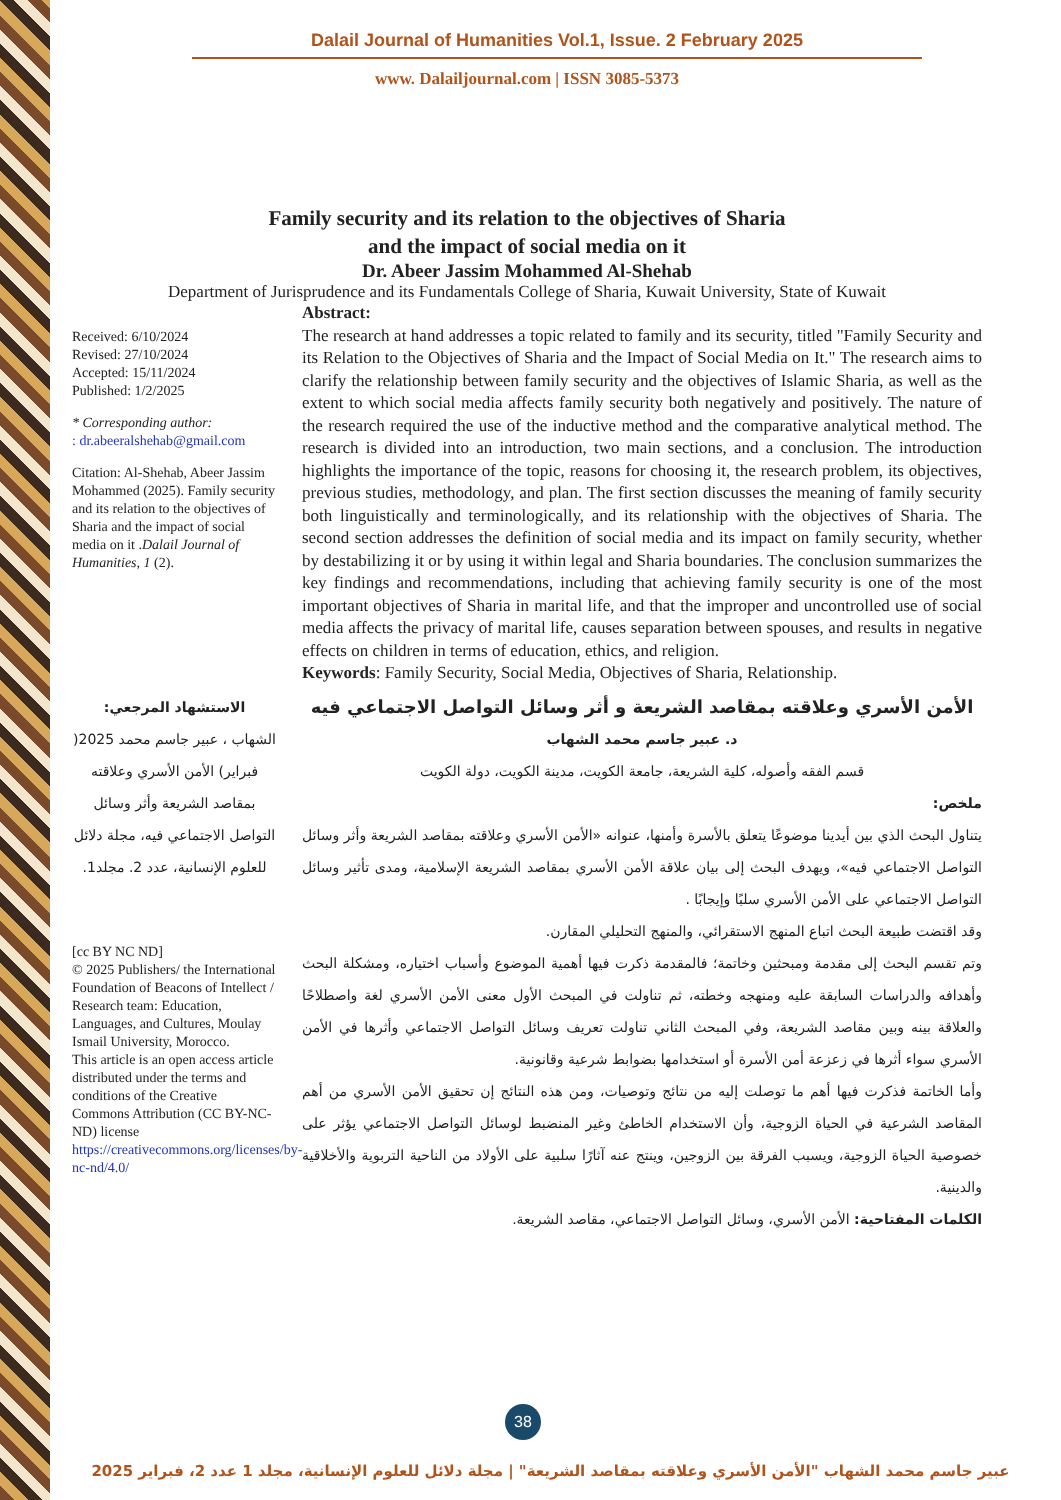Dalail Journal of Humanities Vol.1, Issue. 2 February 2025
www. Dalailjournal.com | ISSN 3085-5373
Family security and its relation to the objectives of Sharia
and the impact of social media on it
Dr. Abeer Jassim Mohammed Al-Shehab
Department of Jurisprudence and its Fundamentals College of Sharia, Kuwait University, State of Kuwait
Received: 6/10/2024
Revised: 27/10/2024
Accepted: 15/11/2024
Published: 1/2/2025
* Corresponding author:
: dr.abeeralshehab@gmail.com
Citation: Al-Shehab, Abeer Jassim Mohammed (2025). Family security and its relation to the objectives of Sharia and the impact of social media on it .Dalail Journal of Humanities, 1 (2).
Abstract:
The research at hand addresses a topic related to family and its security, titled "Family Security and its Relation to the Objectives of Sharia and the Impact of Social Media on It." The research aims to clarify the relationship between family security and the objectives of Islamic Sharia, as well as the extent to which social media affects family security both negatively and positively. The nature of the research required the use of the inductive method and the comparative analytical method. The research is divided into an introduction, two main sections, and a conclusion. The introduction highlights the importance of the topic, reasons for choosing it, the research problem, its objectives, previous studies, methodology, and plan. The first section discusses the meaning of family security both linguistically and terminologically, and its relationship with the objectives of Sharia. The second section addresses the definition of social media and its impact on family security, whether by destabilizing it or by using it within legal and Sharia boundaries. The conclusion summarizes the key findings and recommendations, including that achieving family security is one of the most important objectives of Sharia in marital life, and that the improper and uncontrolled use of social media affects the privacy of marital life, causes separation between spouses, and results in negative effects on children in terms of education, ethics, and religion.
Keywords: Family Security, Social Media, Objectives of Sharia, Relationship.
الاستشهاد المرجعي:
الشهاب ، عبير جاسم محمد 2025( فبراير) الأمن الأسري وعلاقته بمقاصد الشريعة وأثر وسائل التواصل الاجتماعي فيه، مجلة دلائل للعلوم الإنسانية، عدد 2. مجلد1.
[cc BY NC ND]
© 2025 Publishers/ the International Foundation of Beacons of Intellect / Research team: Education, Languages, and Cultures, Moulay Ismail University, Morocco.
This article is an open access article distributed under the terms and conditions of the Creative Commons Attribution (CC BY-NC-ND) license https://creativecommons.org/licenses/by-nc-nd/4.0/
الأمن الأسري وعلاقته بمقاصد الشريعة و أثر وسائل التواصل الاجتماعي فيه
د. عبير جاسم محمد الشهاب
قسم الفقه وأصوله، كلية الشريعة، جامعة الكويت، مدينة الكويت، دولة الكويت
ملخص:
يتناول البحث الذي بين أيدينا موضوعًا يتعلق بالأسرة وأمنها، عنوانه «الأمن الأسري وعلاقته بمقاصد الشريعة وأثر وسائل التواصل الاجتماعي فيه»، ويهدف البحث إلى بيان علاقة الأمن الأسري بمقاصد الشريعة الإسلامية، ومدى تأثير وسائل التواصل الاجتماعي على الأمن الأسري سلبًا وإيجابًا .
وقد اقتضت طبيعة البحث اتباع المنهج الاستقرائي، والمنهج التحليلي المقارن.
وتم تقسم البحث إلى مقدمة ومبحثين وخاتمة؛ فالمقدمة ذكرت فيها أهمية الموضوع وأسباب اختياره، ومشكلة البحث وأهدافه والدراسات السابقة عليه ومنهجه وخطته، ثم تناولت في المبحث الأول معنى الأمن الأسري لغة واصطلاحًا والعلاقة بينه وبين مقاصد الشريعة، وفي المبحث الثاني تناولت تعريف وسائل التواصل الاجتماعي وأثرها في الأمن الأسري سواء أثرها في زعزعة أمن الأسرة أو استخدامها بضوابط شرعية وقانونية.
وأما الخاتمة فذكرت فيها أهم ما توصلت إليه من نتائج وتوصيات، ومن هذه النتائج إن تحقيق الأمن الأسري من أهم المقاصد الشرعية في الحياة الزوجية، وأن الاستخدام الخاطئ وغير المنضبط لوسائل التواصل الاجتماعي يؤثر على خصوصية الحياة الزوجية، ويسبب الفرقة بين الزوجين، وينتج عنه آثارًا سلبية على الأولاد من الناحية التربوية والأخلاقية والدينية.
الكلمات المفتاحية: الأمن الأسري، وسائل التواصل الاجتماعي، مقاصد الشريعة.
38
عبير جاسم محمد الشهاب "الأمن الأسري وعلاقته بمقاصد الشريعة" | مجلة دلائل للعلوم الإنسانية، مجلد 1 عدد 2، فبراير 2025